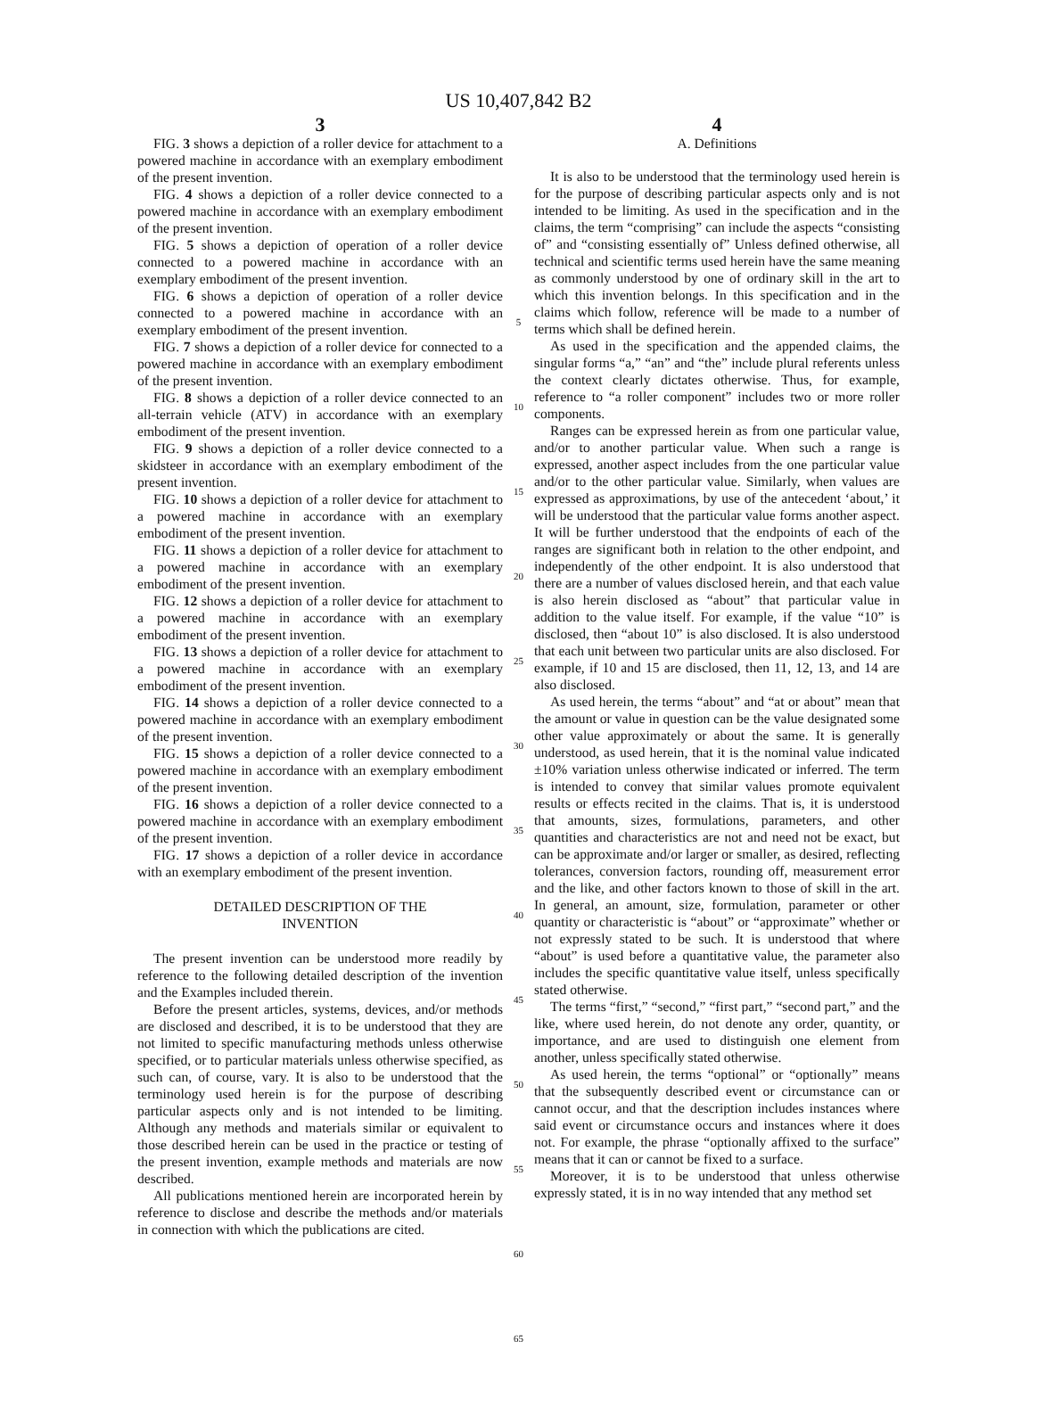US 10,407,842 B2
3
FIG. 3 shows a depiction of a roller device for attachment to a powered machine in accordance with an exemplary embodiment of the present invention.
FIG. 4 shows a depiction of a roller device connected to a powered machine in accordance with an exemplary embodiment of the present invention.
FIG. 5 shows a depiction of operation of a roller device connected to a powered machine in accordance with an exemplary embodiment of the present invention.
FIG. 6 shows a depiction of operation of a roller device connected to a powered machine in accordance with an exemplary embodiment of the present invention.
FIG. 7 shows a depiction of a roller device for connected to a powered machine in accordance with an exemplary embodiment of the present invention.
FIG. 8 shows a depiction of a roller device connected to an all-terrain vehicle (ATV) in accordance with an exemplary embodiment of the present invention.
FIG. 9 shows a depiction of a roller device connected to a skidsteer in accordance with an exemplary embodiment of the present invention.
FIG. 10 shows a depiction of a roller device for attachment to a powered machine in accordance with an exemplary embodiment of the present invention.
FIG. 11 shows a depiction of a roller device for attachment to a powered machine in accordance with an exemplary embodiment of the present invention.
FIG. 12 shows a depiction of a roller device for attachment to a powered machine in accordance with an exemplary embodiment of the present invention.
FIG. 13 shows a depiction of a roller device for attachment to a powered machine in accordance with an exemplary embodiment of the present invention.
FIG. 14 shows a depiction of a roller device connected to a powered machine in accordance with an exemplary embodiment of the present invention.
FIG. 15 shows a depiction of a roller device connected to a powered machine in accordance with an exemplary embodiment of the present invention.
FIG. 16 shows a depiction of a roller device connected to a powered machine in accordance with an exemplary embodiment of the present invention.
FIG. 17 shows a depiction of a roller device in accordance with an exemplary embodiment of the present invention.
DETAILED DESCRIPTION OF THE
INVENTION
The present invention can be understood more readily by reference to the following detailed description of the invention and the Examples included therein.
Before the present articles, systems, devices, and/or methods are disclosed and described, it is to be understood that they are not limited to specific manufacturing methods unless otherwise specified, or to particular materials unless otherwise specified, as such can, of course, vary. It is also to be understood that the terminology used herein is for the purpose of describing particular aspects only and is not intended to be limiting. Although any methods and materials similar or equivalent to those described herein can be used in the practice or testing of the present invention, example methods and materials are now described.
All publications mentioned herein are incorporated herein by reference to disclose and describe the methods and/or materials in connection with which the publications are cited.
5
10
15
20
25
30
35
40
45
50
55
60
65
4
A. Definitions
It is also to be understood that the terminology used herein is for the purpose of describing particular aspects only and is not intended to be limiting. As used in the specification and in the claims, the term “comprising” can include the aspects “consisting of” and “consisting essentially of” Unless defined otherwise, all technical and scientific terms used herein have the same meaning as commonly understood by one of ordinary skill in the art to which this invention belongs. In this specification and in the claims which follow, reference will be made to a number of terms which shall be defined herein.
As used in the specification and the appended claims, the singular forms “a,” “an” and “the” include plural referents unless the context clearly dictates otherwise. Thus, for example, reference to “a roller component” includes two or more roller components.
Ranges can be expressed herein as from one particular value, and/or to another particular value. When such a range is expressed, another aspect includes from the one particular value and/or to the other particular value. Similarly, when values are expressed as approximations, by use of the antecedent ‘about,’ it will be understood that the particular value forms another aspect. It will be further understood that the endpoints of each of the ranges are significant both in relation to the other endpoint, and independently of the other endpoint. It is also understood that there are a number of values disclosed herein, and that each value is also herein disclosed as “about” that particular value in addition to the value itself. For example, if the value “10” is disclosed, then “about 10” is also disclosed. It is also understood that each unit between two particular units are also disclosed. For example, if 10 and 15 are disclosed, then 11, 12, 13, and 14 are also disclosed.
As used herein, the terms “about” and “at or about” mean that the amount or value in question can be the value designated some other value approximately or about the same. It is generally understood, as used herein, that it is the nominal value indicated ±10% variation unless otherwise indicated or inferred. The term is intended to convey that similar values promote equivalent results or effects recited in the claims. That is, it is understood that amounts, sizes, formulations, parameters, and other quantities and characteristics are not and need not be exact, but can be approximate and/or larger or smaller, as desired, reflecting tolerances, conversion factors, rounding off, measurement error and the like, and other factors known to those of skill in the art. In general, an amount, size, formulation, parameter or other quantity or characteristic is “about” or “approximate” whether or not expressly stated to be such. It is understood that where “about” is used before a quantitative value, the parameter also includes the specific quantitative value itself, unless specifically stated otherwise.
The terms “first,” “second,” “first part,” “second part,” and the like, where used herein, do not denote any order, quantity, or importance, and are used to distinguish one element from another, unless specifically stated otherwise.
As used herein, the terms “optional” or “optionally” means that the subsequently described event or circumstance can or cannot occur, and that the description includes instances where said event or circumstance occurs and instances where it does not. For example, the phrase “optionally affixed to the surface” means that it can or cannot be fixed to a surface.
Moreover, it is to be understood that unless otherwise expressly stated, it is in no way intended that any method set